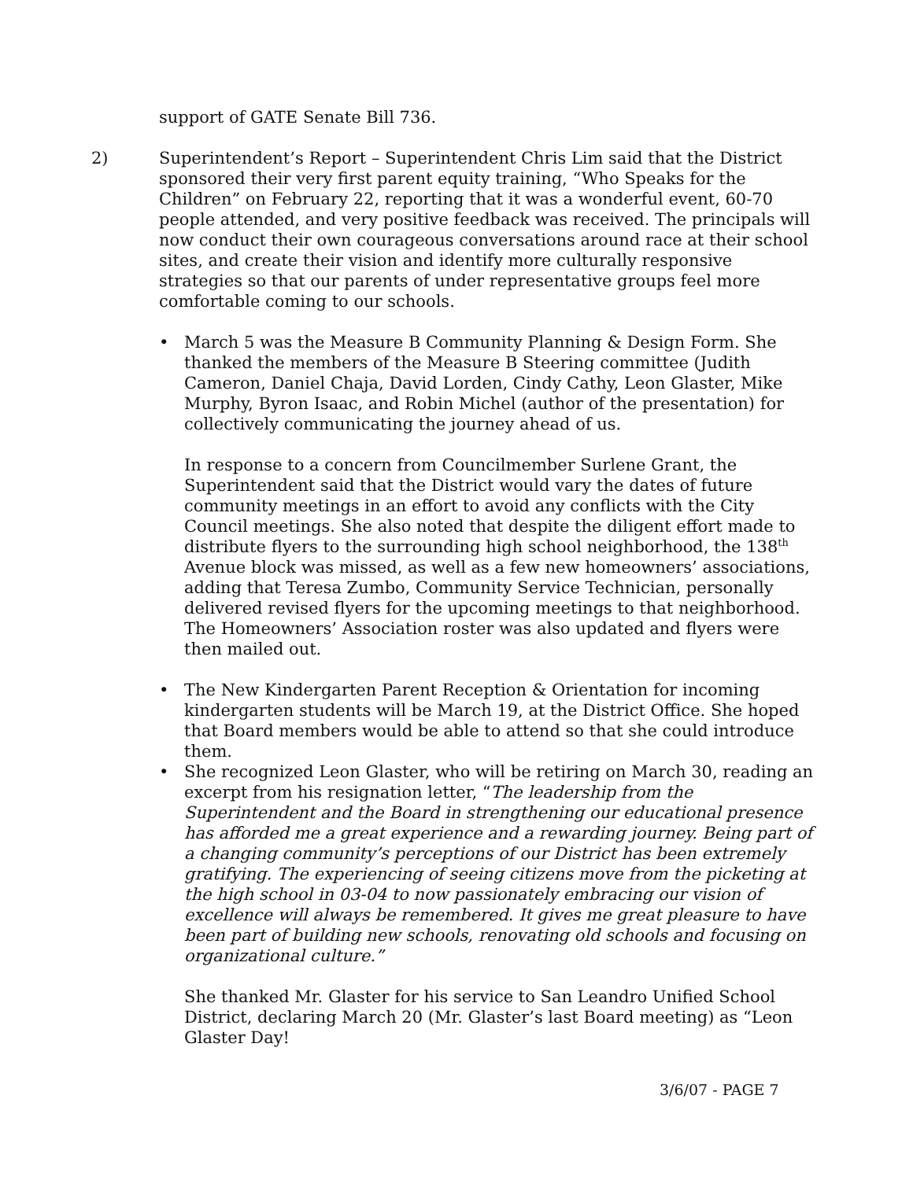support of GATE Senate Bill 736.
2) Superintendent’s Report – Superintendent Chris Lim said that the District sponsored their very first parent equity training, “Who Speaks for the Children” on February 22, reporting that it was a wonderful event, 60-70 people attended, and very positive feedback was received. The principals will now conduct their own courageous conversations around race at their school sites, and create their vision and identify more culturally responsive strategies so that our parents of under representative groups feel more comfortable coming to our schools.
• March 5 was the Measure B Community Planning & Design Form. She thanked the members of the Measure B Steering committee (Judith Cameron, Daniel Chaja, David Lorden, Cindy Cathy, Leon Glaster, Mike Murphy, Byron Isaac, and Robin Michel (author of the presentation) for collectively communicating the journey ahead of us.
In response to a concern from Councilmember Surlene Grant, the Superintendent said that the District would vary the dates of future community meetings in an effort to avoid any conflicts with the City Council meetings. She also noted that despite the diligent effort made to distribute flyers to the surrounding high school neighborhood, the 138<sup>th</sup> Avenue block was missed, as well as a few new homeowners’ associations, adding that Teresa Zumbo, Community Service Technician, personally delivered revised flyers for the upcoming meetings to that neighborhood. The Homeowners’ Association roster was also updated and flyers were then mailed out.
• The New Kindergarten Parent Reception & Orientation for incoming kindergarten students will be March 19, at the District Office. She hoped that Board members would be able to attend so that she could introduce them.
• She recognized Leon Glaster, who will be retiring on March 30, reading an excerpt from his resignation letter, “The leadership from the Superintendent and the Board in strengthening our educational presence has afforded me a great experience and a rewarding journey. Being part of a changing community’s perceptions of our District has been extremely gratifying. The experiencing of seeing citizens move from the picketing at the high school in 03-04 to now passionately embracing our vision of excellence will always be remembered. It gives me great pleasure to have been part of building new schools, renovating old schools and focusing on organizational culture.”
She thanked Mr. Glaster for his service to San Leandro Unified School District, declaring March 20 (Mr. Glaster’s last Board meeting) as “Leon Glaster Day!
3/6/07 - PAGE 7